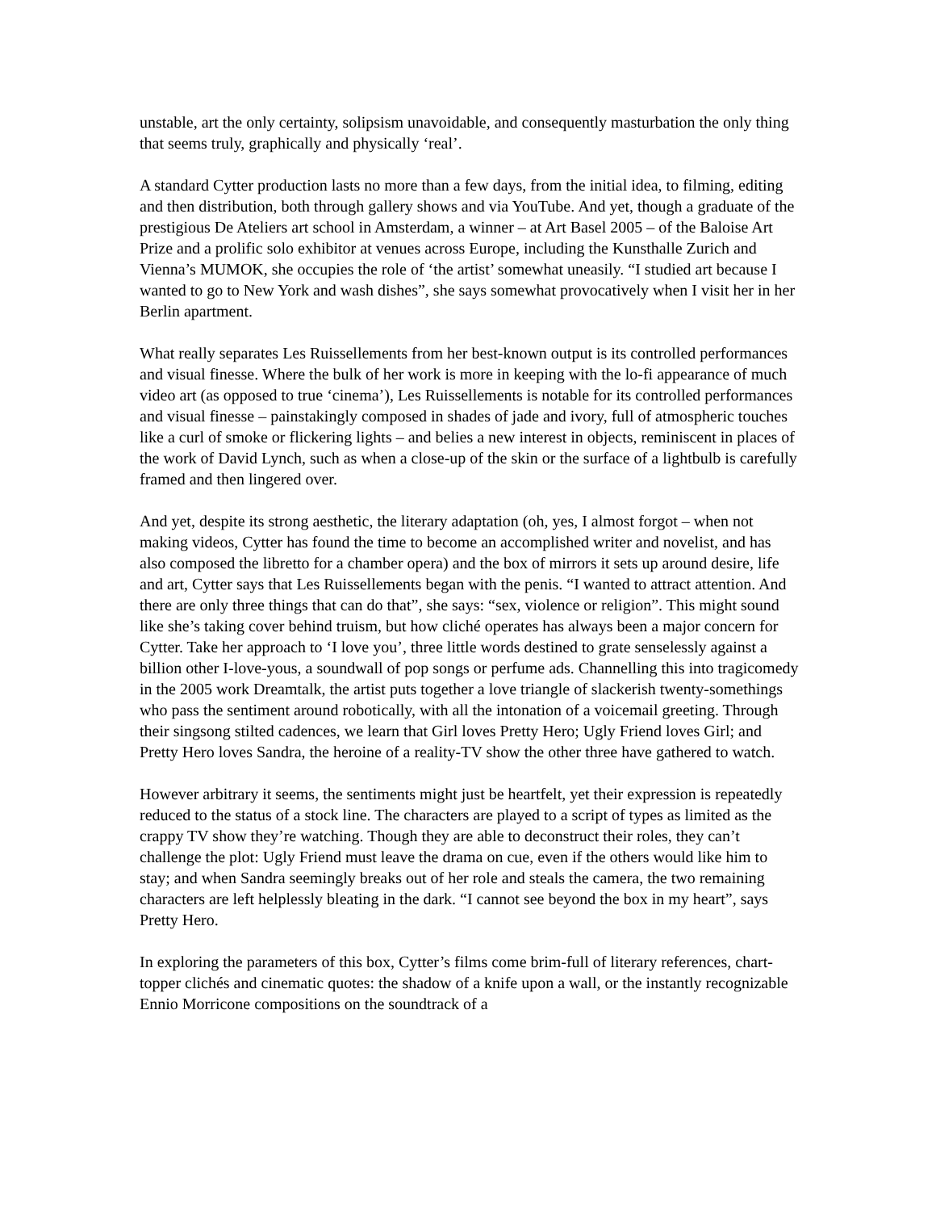unstable, art the only certainty, solipsism unavoidable, and consequently masturbation the only thing that seems truly, graphically and physically ‘real’.
A standard Cytter production lasts no more than a few days, from the initial idea, to filming, editing and then distribution, both through gallery shows and via YouTube. And yet, though a graduate of the prestigious De Ateliers art school in Amsterdam, a winner – at Art Basel 2005 – of the Baloise Art Prize and a prolific solo exhibitor at venues across Europe, including the Kunsthalle Zurich and Vienna’s MUMOK, she occupies the role of ‘the artist’ somewhat uneasily. “I studied art because I wanted to go to New York and wash dishes”, she says somewhat provocatively when I visit her in her Berlin apartment.
What really separates Les Ruissellements from her best-known output is its controlled performances and visual finesse. Where the bulk of her work is more in keeping with the lo-fi appearance of much video art (as opposed to true ‘cinema’), Les Ruissellements is notable for its controlled performances and visual finesse – painstakingly composed in shades of jade and ivory, full of atmospheric touches like a curl of smoke or flickering lights – and belies a new interest in objects, reminiscent in places of the work of David Lynch, such as when a close-up of the skin or the surface of a lightbulb is carefully framed and then lingered over.
And yet, despite its strong aesthetic, the literary adaptation (oh, yes, I almost forgot – when not making videos, Cytter has found the time to become an accomplished writer and novelist, and has also composed the libretto for a chamber opera) and the box of mirrors it sets up around desire, life and art, Cytter says that Les Ruissellements began with the penis. “I wanted to attract attention. And there are only three things that can do that”, she says: “sex, violence or religion”. This might sound like she’s taking cover behind truism, but how cliché operates has always been a major concern for Cytter. Take her approach to ‘I love you’, three little words destined to grate senselessly against a billion other I-love-yous, a soundwall of pop songs or perfume ads. Channelling this into tragicomedy in the 2005 work Dreamtalk, the artist puts together a love triangle of slackerish twenty-somethings who pass the sentiment around robotically, with all the intonation of a voicemail greeting. Through their singsong stilted cadences, we learn that Girl loves Pretty Hero; Ugly Friend loves Girl; and Pretty Hero loves Sandra, the heroine of a reality-TV show the other three have gathered to watch.
However arbitrary it seems, the sentiments might just be heartfelt, yet their expression is repeatedly reduced to the status of a stock line. The characters are played to a script of types as limited as the crappy TV show they’re watching. Though they are able to deconstruct their roles, they can’t challenge the plot: Ugly Friend must leave the drama on cue, even if the others would like him to stay; and when Sandra seemingly breaks out of her role and steals the camera, the two remaining characters are left helplessly bleating in the dark. “I cannot see beyond the box in my heart”, says Pretty Hero.
In exploring the parameters of this box, Cytter’s films come brim-full of literary references, chart-topper clichés and cinematic quotes: the shadow of a knife upon a wall, or the instantly recognizable Ennio Morricone compositions on the soundtrack of a